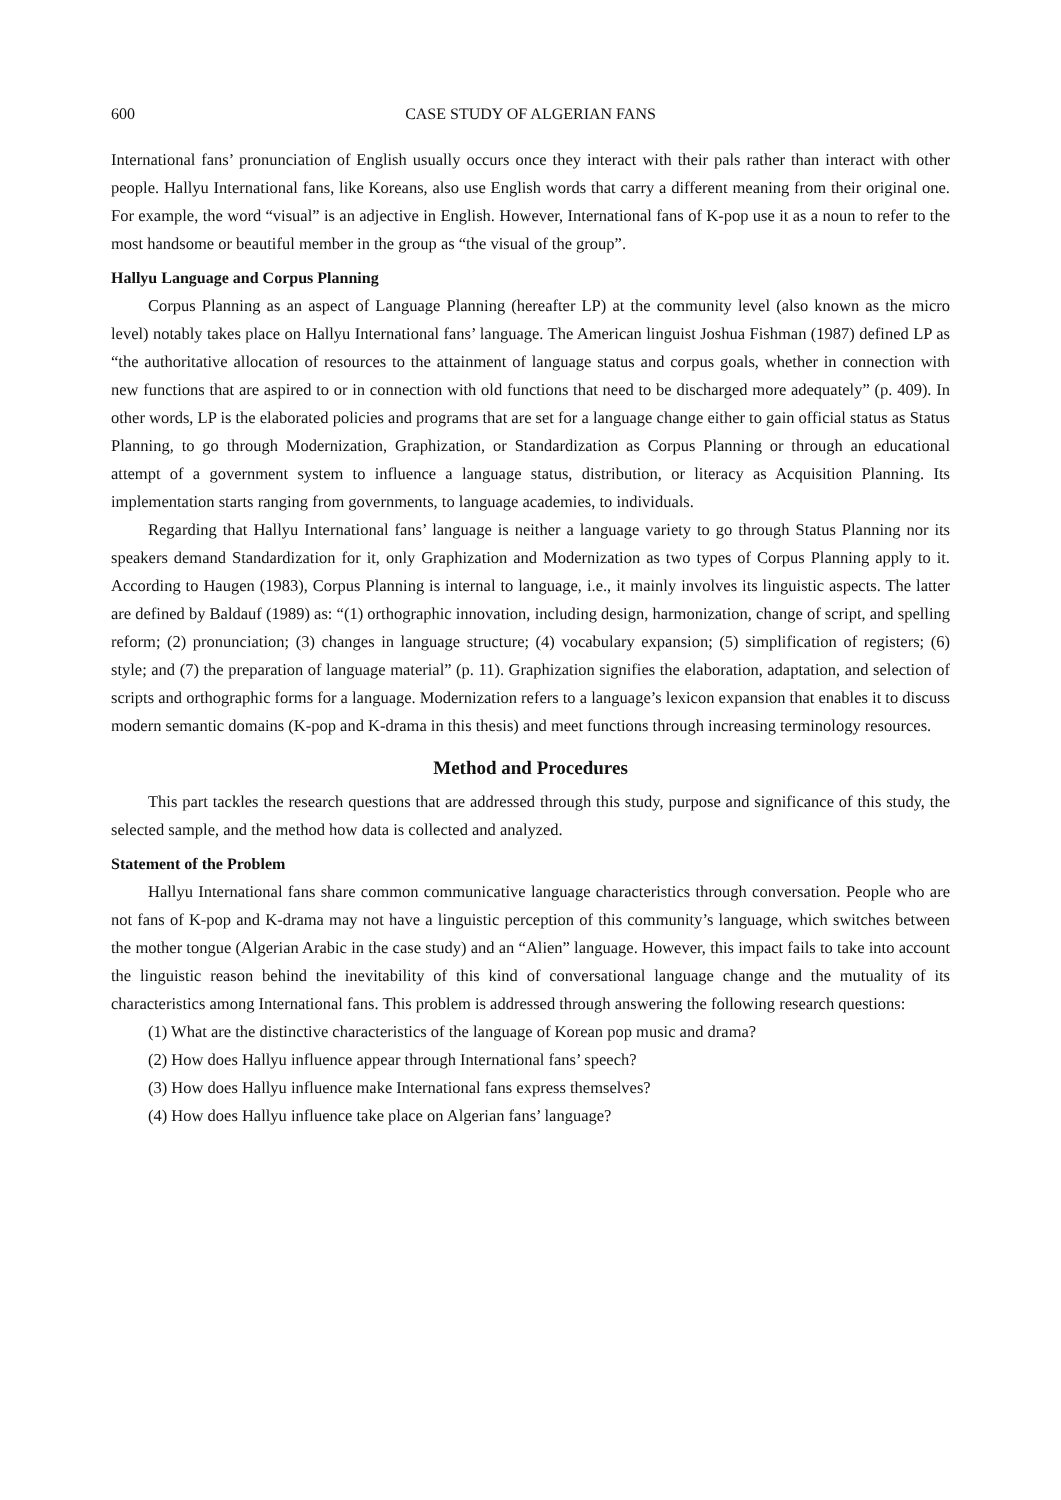600 CASE STUDY OF ALGERIAN FANS
International fans’ pronunciation of English usually occurs once they interact with their pals rather than interact with other people. Hallyu International fans, like Koreans, also use English words that carry a different meaning from their original one. For example, the word “visual” is an adjective in English. However, International fans of K-pop use it as a noun to refer to the most handsome or beautiful member in the group as “the visual of the group”.
Hallyu Language and Corpus Planning
Corpus Planning as an aspect of Language Planning (hereafter LP) at the community level (also known as the micro level) notably takes place on Hallyu International fans’ language. The American linguist Joshua Fishman (1987) defined LP as “the authoritative allocation of resources to the attainment of language status and corpus goals, whether in connection with new functions that are aspired to or in connection with old functions that need to be discharged more adequately” (p. 409). In other words, LP is the elaborated policies and programs that are set for a language change either to gain official status as Status Planning, to go through Modernization, Graphization, or Standardization as Corpus Planning or through an educational attempt of a government system to influence a language status, distribution, or literacy as Acquisition Planning. Its implementation starts ranging from governments, to language academies, to individuals.
Regarding that Hallyu International fans’ language is neither a language variety to go through Status Planning nor its speakers demand Standardization for it, only Graphization and Modernization as two types of Corpus Planning apply to it. According to Haugen (1983), Corpus Planning is internal to language, i.e., it mainly involves its linguistic aspects. The latter are defined by Baldauf (1989) as: “(1) orthographic innovation, including design, harmonization, change of script, and spelling reform; (2) pronunciation; (3) changes in language structure; (4) vocabulary expansion; (5) simplification of registers; (6) style; and (7) the preparation of language material” (p. 11). Graphization signifies the elaboration, adaptation, and selection of scripts and orthographic forms for a language. Modernization refers to a language’s lexicon expansion that enables it to discuss modern semantic domains (K-pop and K-drama in this thesis) and meet functions through increasing terminology resources.
Method and Procedures
This part tackles the research questions that are addressed through this study, purpose and significance of this study, the selected sample, and the method how data is collected and analyzed.
Statement of the Problem
Hallyu International fans share common communicative language characteristics through conversation. People who are not fans of K-pop and K-drama may not have a linguistic perception of this community’s language, which switches between the mother tongue (Algerian Arabic in the case study) and an “Alien” language. However, this impact fails to take into account the linguistic reason behind the inevitability of this kind of conversational language change and the mutuality of its characteristics among International fans. This problem is addressed through answering the following research questions:
(1) What are the distinctive characteristics of the language of Korean pop music and drama?
(2) How does Hallyu influence appear through International fans’ speech?
(3) How does Hallyu influence make International fans express themselves?
(4) How does Hallyu influence take place on Algerian fans’ language?